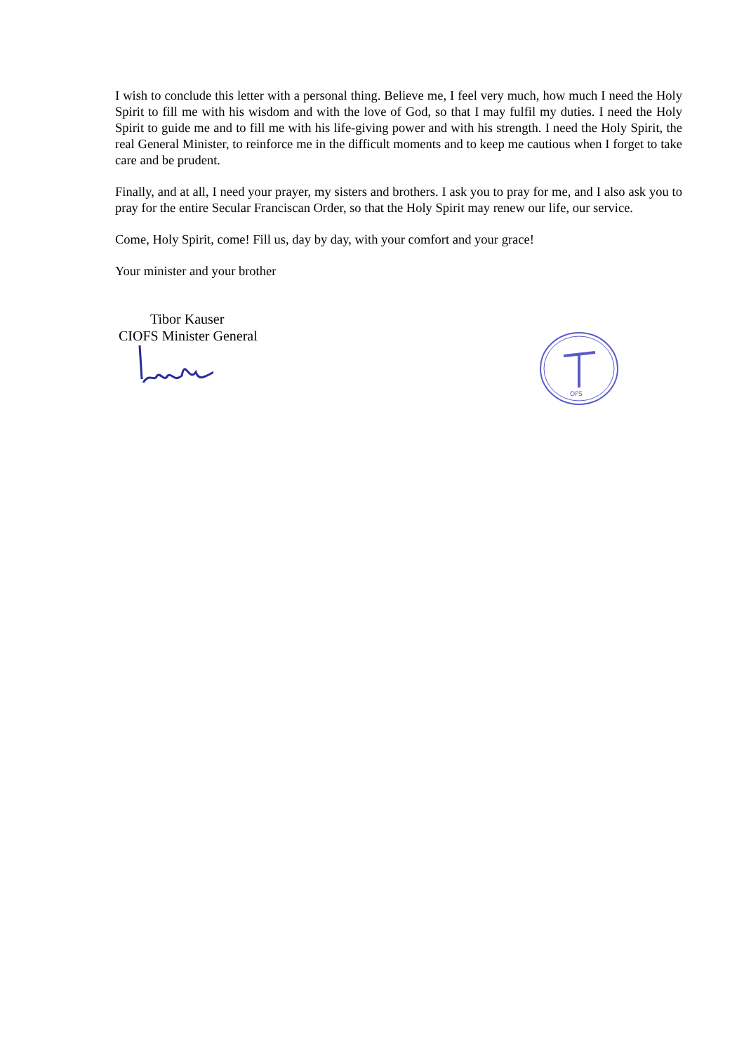I wish to conclude this letter with a personal thing. Believe me, I feel very much, how much I need the Holy Spirit to fill me with his wisdom and with the love of God, so that I may fulfil my duties. I need the Holy Spirit to guide me and to fill me with his life-giving power and with his strength. I need the Holy Spirit, the real General Minister, to reinforce me in the difficult moments and to keep me cautious when I forget to take care and be prudent.
Finally, and at all, I need your prayer, my sisters and brothers. I ask you to pray for me, and I also ask you to pray for the entire Secular Franciscan Order, so that the Holy Spirit may renew our life, our service.
Come, Holy Spirit, come! Fill us, day by day, with your comfort and your grace!
Your minister and your brother
Tibor Kauser
CIOFS Minister General
OFS